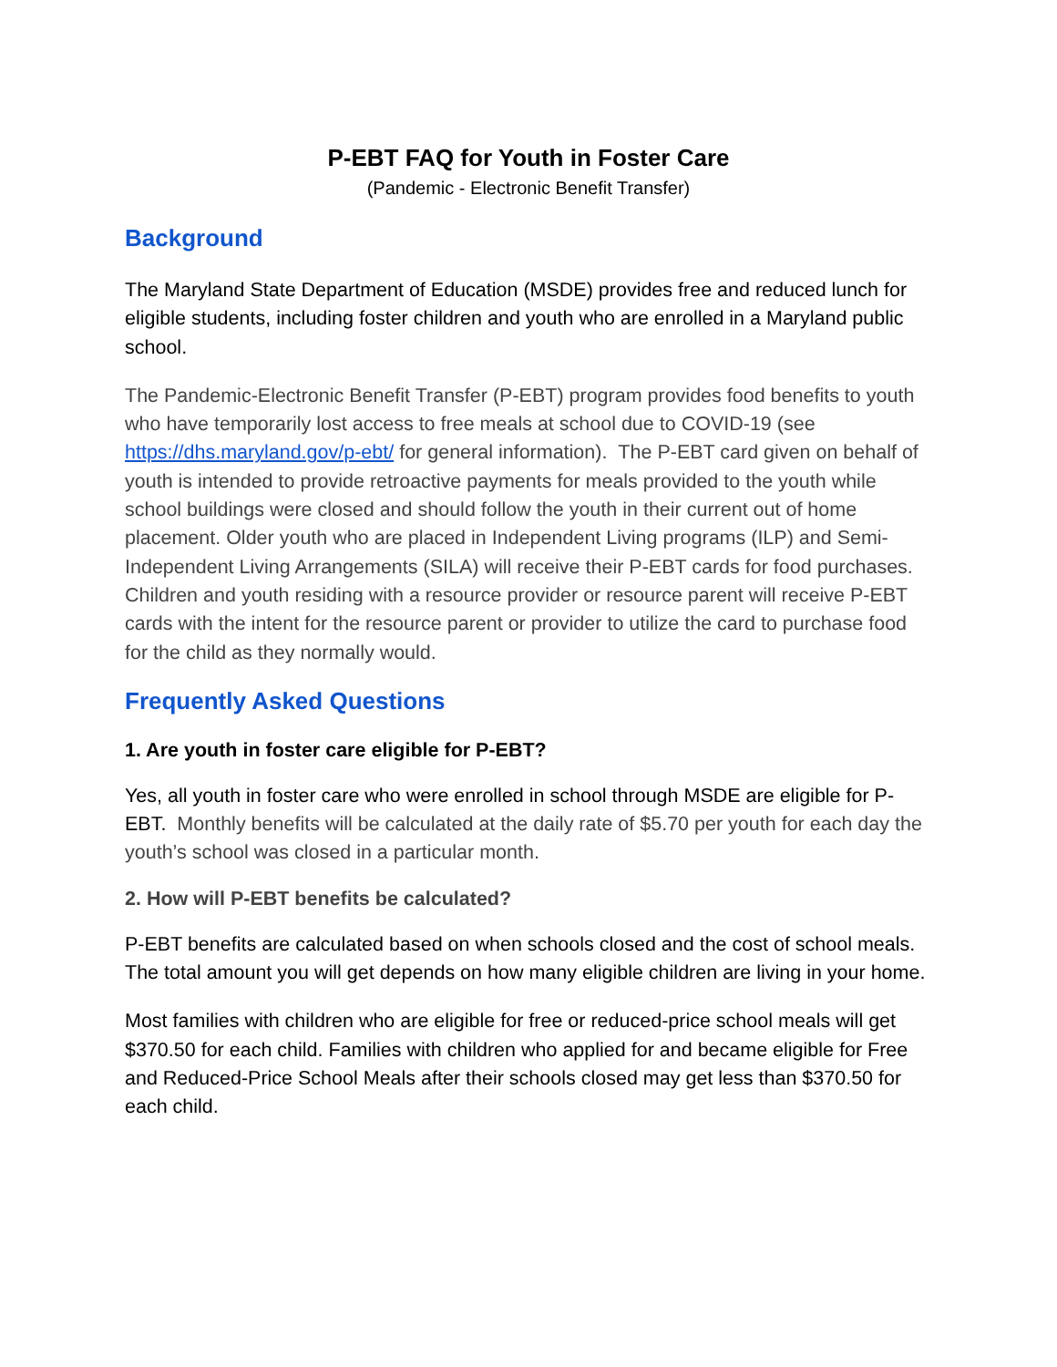P-EBT FAQ for Youth in Foster Care
(Pandemic - Electronic Benefit Transfer)
Background
The Maryland State Department of Education (MSDE) provides free and reduced lunch for eligible students, including foster children and youth who are enrolled in a Maryland public school.
The Pandemic-Electronic Benefit Transfer (P-EBT) program provides food benefits to youth who have temporarily lost access to free meals at school due to COVID-19 (see https://dhs.maryland.gov/p-ebt/ for general information). The P-EBT card given on behalf of youth is intended to provide retroactive payments for meals provided to the youth while school buildings were closed and should follow the youth in their current out of home placement. Older youth who are placed in Independent Living programs (ILP) and Semi-Independent Living Arrangements (SILA) will receive their P-EBT cards for food purchases. Children and youth residing with a resource provider or resource parent will receive P-EBT cards with the intent for the resource parent or provider to utilize the card to purchase food for the child as they normally would.
Frequently Asked Questions
1. Are youth in foster care eligible for P-EBT?
Yes, all youth in foster care who were enrolled in school through MSDE are eligible for P-EBT. Monthly benefits will be calculated at the daily rate of $5.70 per youth for each day the youth’s school was closed in a particular month.
2. How will P-EBT benefits be calculated?
P-EBT benefits are calculated based on when schools closed and the cost of school meals. The total amount you will get depends on how many eligible children are living in your home.
Most families with children who are eligible for free or reduced-price school meals will get $370.50 for each child. Families with children who applied for and became eligible for Free and Reduced-Price School Meals after their schools closed may get less than $370.50 for each child.